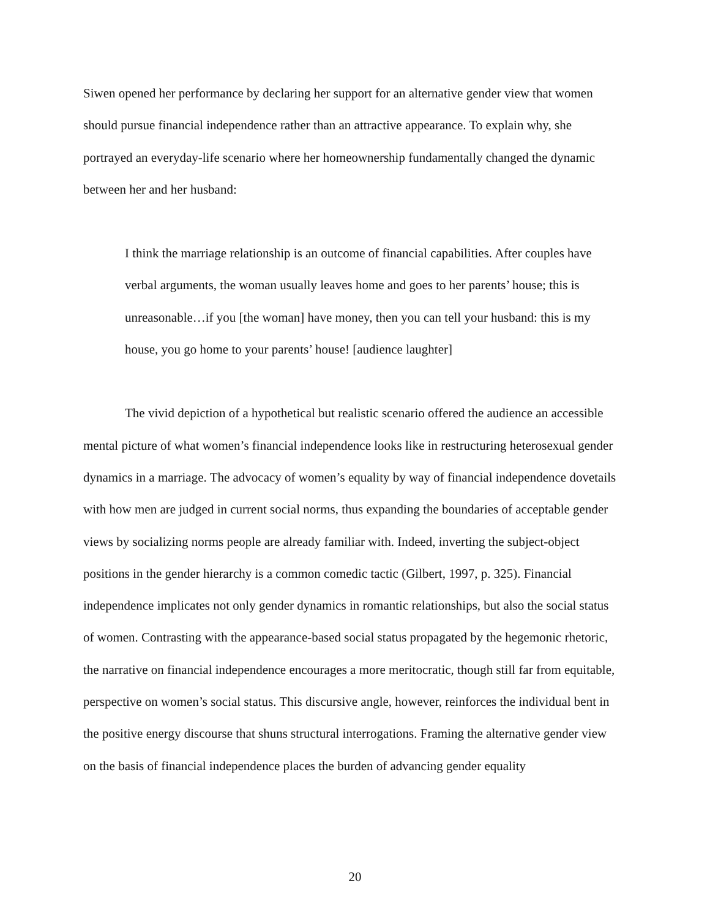Siwen opened her performance by declaring her support for an alternative gender view that women should pursue financial independence rather than an attractive appearance. To explain why, she portrayed an everyday-life scenario where her homeownership fundamentally changed the dynamic between her and her husband:
I think the marriage relationship is an outcome of financial capabilities. After couples have verbal arguments, the woman usually leaves home and goes to her parents’ house; this is unreasonable…if you [the woman] have money, then you can tell your husband: this is my house, you go home to your parents’ house! [audience laughter]
The vivid depiction of a hypothetical but realistic scenario offered the audience an accessible mental picture of what women’s financial independence looks like in restructuring heterosexual gender dynamics in a marriage. The advocacy of women’s equality by way of financial independence dovetails with how men are judged in current social norms, thus expanding the boundaries of acceptable gender views by socializing norms people are already familiar with. Indeed, inverting the subject-object positions in the gender hierarchy is a common comedic tactic (Gilbert, 1997, p. 325). Financial independence implicates not only gender dynamics in romantic relationships, but also the social status of women. Contrasting with the appearance-based social status propagated by the hegemonic rhetoric, the narrative on financial independence encourages a more meritocratic, though still far from equitable, perspective on women’s social status. This discursive angle, however, reinforces the individual bent in the positive energy discourse that shuns structural interrogations. Framing the alternative gender view on the basis of financial independence places the burden of advancing gender equality
20